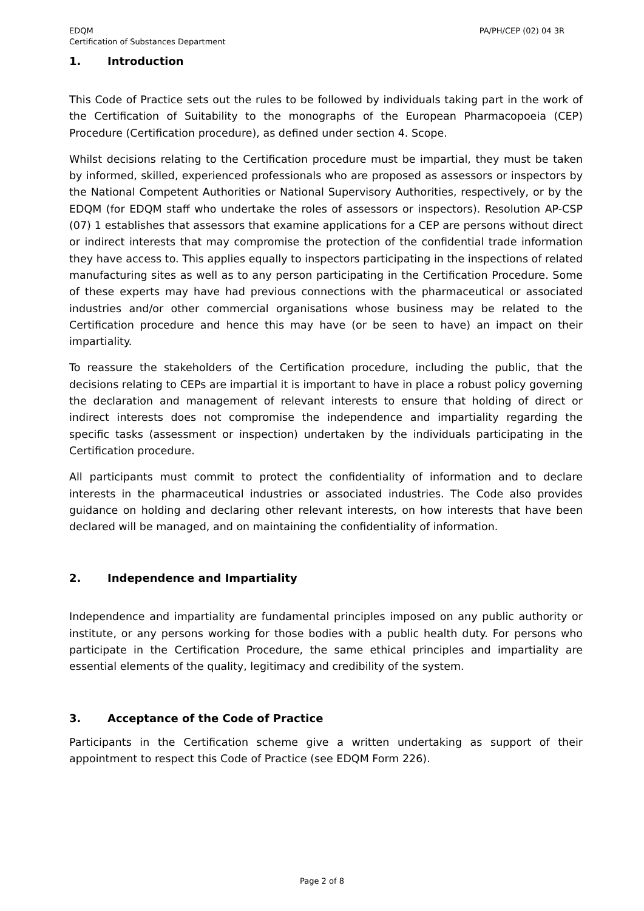EDQM
Certification of Substances Department
PA/PH/CEP (02) 04 3R
1. Introduction
This Code of Practice sets out the rules to be followed by individuals taking part in the work of the Certification of Suitability to the monographs of the European Pharmacopoeia (CEP) Procedure (Certification procedure), as defined under section 4. Scope.
Whilst decisions relating to the Certification procedure must be impartial, they must be taken by informed, skilled, experienced professionals who are proposed as assessors or inspectors by the National Competent Authorities or National Supervisory Authorities, respectively, or by the EDQM (for EDQM staff who undertake the roles of assessors or inspectors). Resolution AP-CSP (07) 1 establishes that assessors that examine applications for a CEP are persons without direct or indirect interests that may compromise the protection of the confidential trade information they have access to. This applies equally to inspectors participating in the inspections of related manufacturing sites as well as to any person participating in the Certification Procedure. Some of these experts may have had previous connections with the pharmaceutical or associated industries and/or other commercial organisations whose business may be related to the Certification procedure and hence this may have (or be seen to have) an impact on their impartiality.
To reassure the stakeholders of the Certification procedure, including the public, that the decisions relating to CEPs are impartial it is important to have in place a robust policy governing the declaration and management of relevant interests to ensure that holding of direct or indirect interests does not compromise the independence and impartiality regarding the specific tasks (assessment or inspection) undertaken by the individuals participating in the Certification procedure.
All participants must commit to protect the confidentiality of information and to declare interests in the pharmaceutical industries or associated industries. The Code also provides guidance on holding and declaring other relevant interests, on how interests that have been declared will be managed, and on maintaining the confidentiality of information.
2. Independence and Impartiality
Independence and impartiality are fundamental principles imposed on any public authority or institute, or any persons working for those bodies with a public health duty. For persons who participate in the Certification Procedure, the same ethical principles and impartiality are essential elements of the quality, legitimacy and credibility of the system.
3. Acceptance of the Code of Practice
Participants in the Certification scheme give a written undertaking as support of their appointment to respect this Code of Practice (see EDQM Form 226).
Page 2 of 8